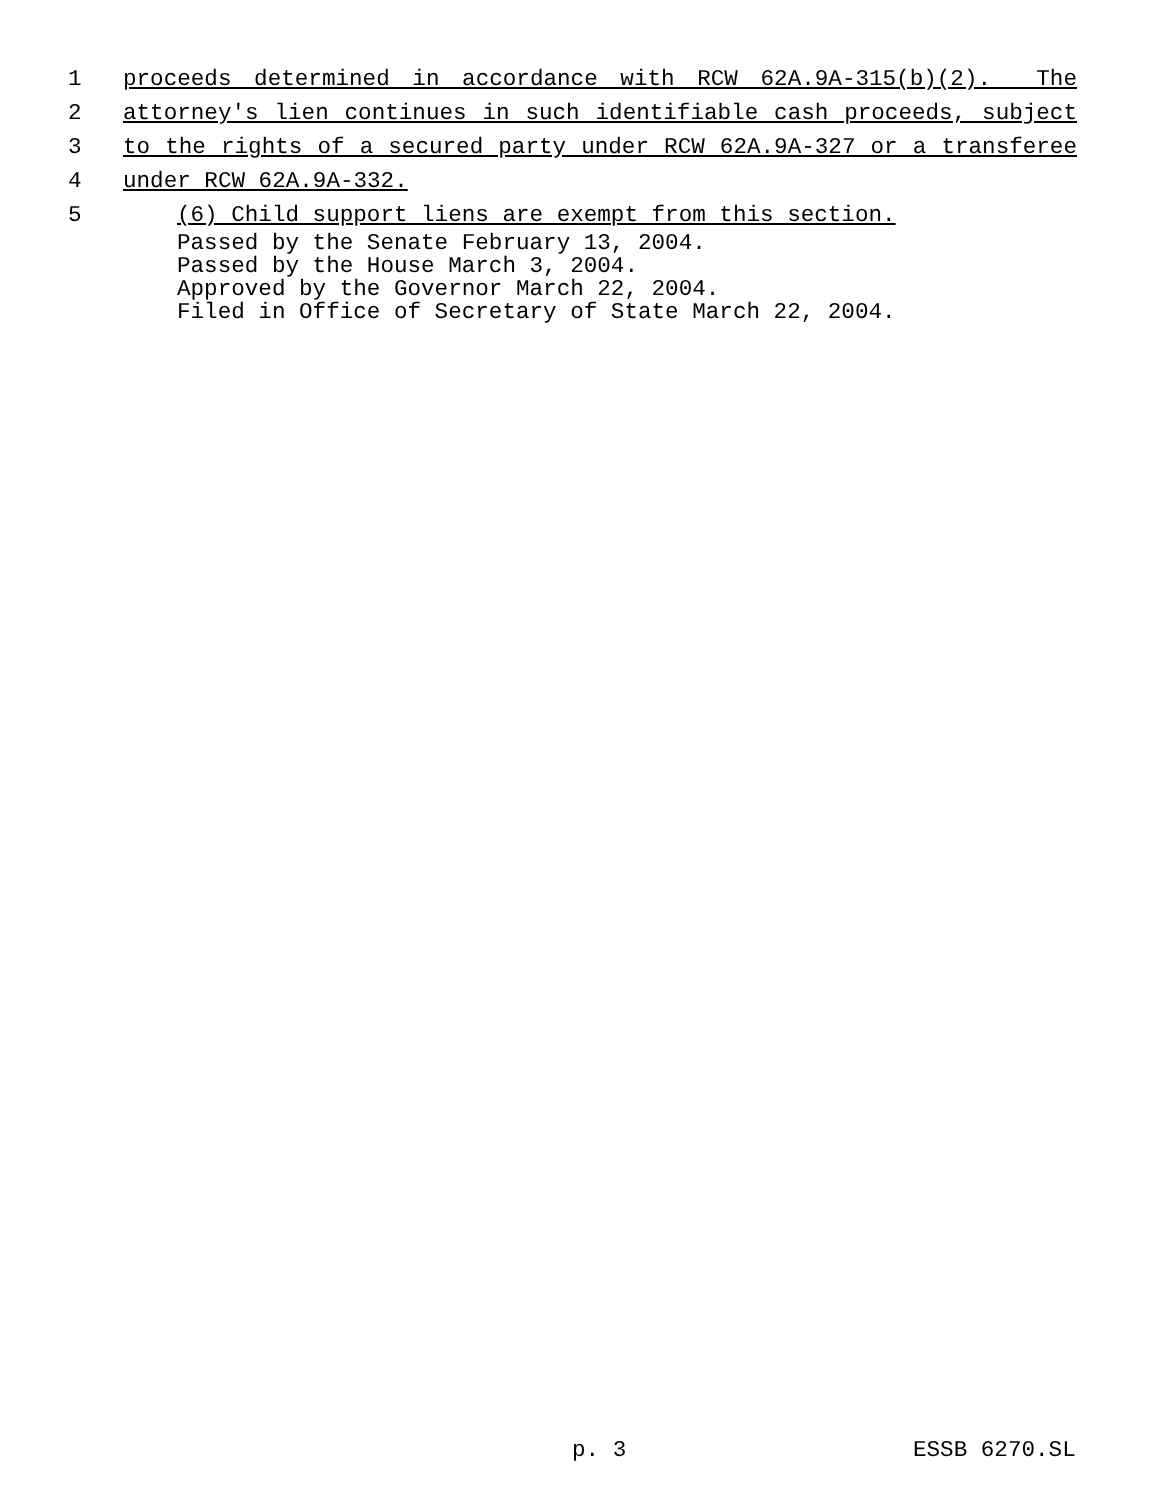1 proceeds determined in accordance with RCW 62A.9A-315(b)(2). The
2 attorney's lien continues in such identifiable cash proceeds, subject
3 to the rights of a secured party under RCW 62A.9A-327 or a transferee
4 under RCW 62A.9A-332.
5 (6) Child support liens are exempt from this section.
Passed by the Senate February 13, 2004.
Passed by the House March 3, 2004.
Approved by the Governor March 22, 2004.
Filed in Office of Secretary of State March 22, 2004.
p. 3 ESSB 6270.SL